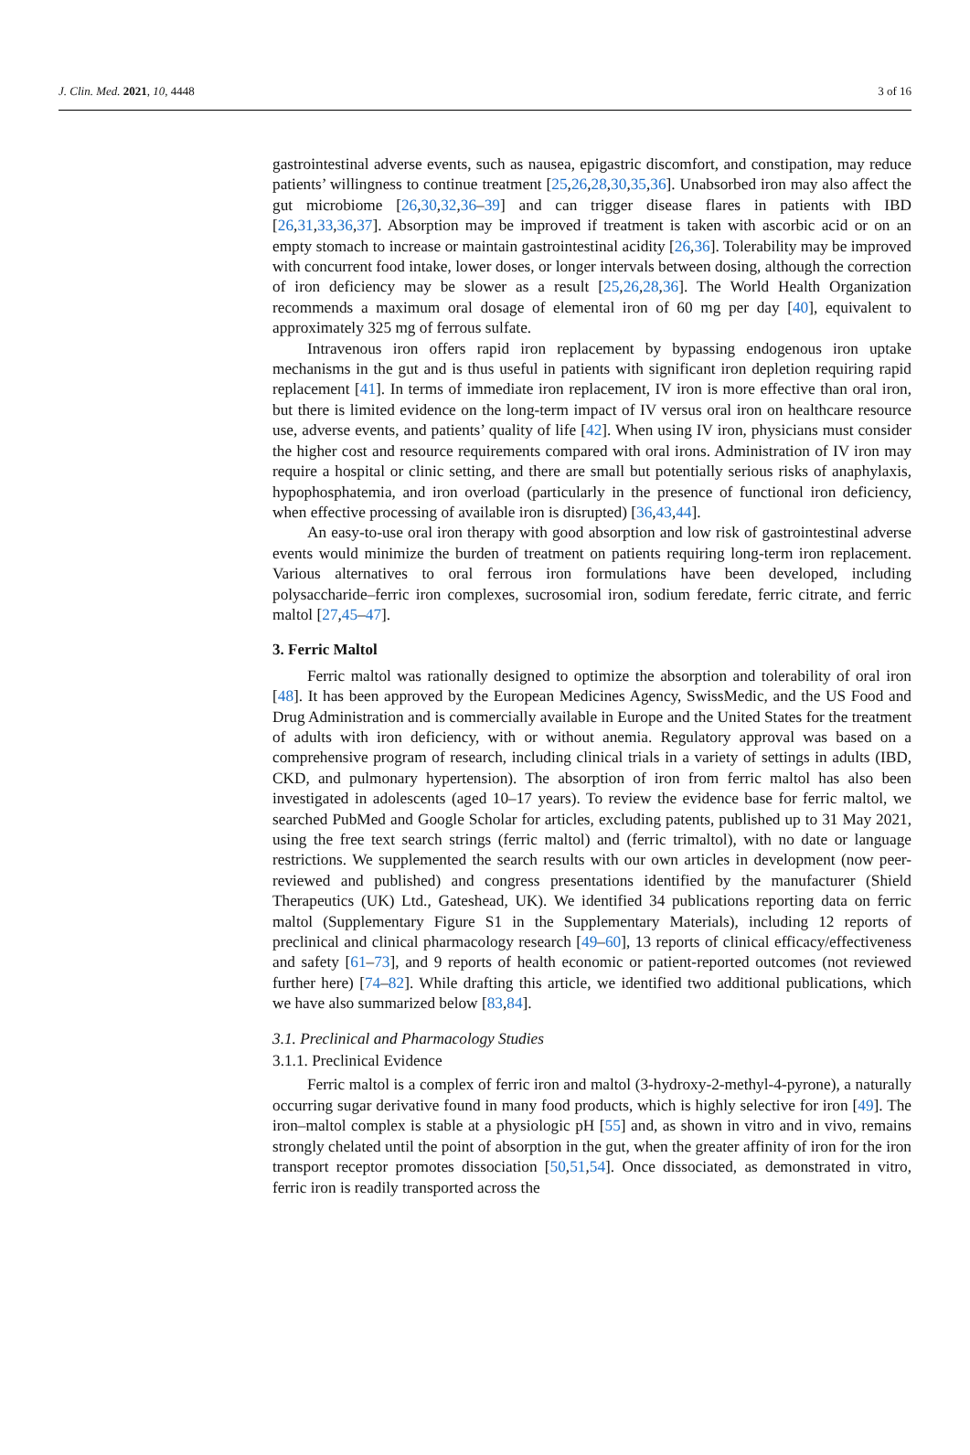J. Clin. Med. 2021, 10, 4448 3 of 16
gastrointestinal adverse events, such as nausea, epigastric discomfort, and constipation, may reduce patients’ willingness to continue treatment [25,26,28,30,35,36]. Unabsorbed iron may also affect the gut microbiome [26,30,32,36–39] and can trigger disease flares in patients with IBD [26,31,33,36,37]. Absorption may be improved if treatment is taken with ascorbic acid or on an empty stomach to increase or maintain gastrointestinal acidity [26,36]. Tolerability may be improved with concurrent food intake, lower doses, or longer intervals between dosing, although the correction of iron deficiency may be slower as a result [25,26,28,36]. The World Health Organization recommends a maximum oral dosage of elemental iron of 60 mg per day [40], equivalent to approximately 325 mg of ferrous sulfate.
Intravenous iron offers rapid iron replacement by bypassing endogenous iron uptake mechanisms in the gut and is thus useful in patients with significant iron depletion requiring rapid replacement [41]. In terms of immediate iron replacement, IV iron is more effective than oral iron, but there is limited evidence on the long-term impact of IV versus oral iron on healthcare resource use, adverse events, and patients’ quality of life [42]. When using IV iron, physicians must consider the higher cost and resource requirements compared with oral irons. Administration of IV iron may require a hospital or clinic setting, and there are small but potentially serious risks of anaphylaxis, hypophosphatemia, and iron overload (particularly in the presence of functional iron deficiency, when effective processing of available iron is disrupted) [36,43,44].
An easy-to-use oral iron therapy with good absorption and low risk of gastrointestinal adverse events would minimize the burden of treatment on patients requiring long-term iron replacement. Various alternatives to oral ferrous iron formulations have been developed, including polysaccharide–ferric iron complexes, sucrosomial iron, sodium feredate, ferric citrate, and ferric maltol [27,45–47].
3. Ferric Maltol
Ferric maltol was rationally designed to optimize the absorption and tolerability of oral iron [48]. It has been approved by the European Medicines Agency, SwissMedic, and the US Food and Drug Administration and is commercially available in Europe and the United States for the treatment of adults with iron deficiency, with or without anemia. Regulatory approval was based on a comprehensive program of research, including clinical trials in a variety of settings in adults (IBD, CKD, and pulmonary hypertension). The absorption of iron from ferric maltol has also been investigated in adolescents (aged 10–17 years). To review the evidence base for ferric maltol, we searched PubMed and Google Scholar for articles, excluding patents, published up to 31 May 2021, using the free text search strings (ferric maltol) and (ferric trimaltol), with no date or language restrictions. We supplemented the search results with our own articles in development (now peer-reviewed and published) and congress presentations identified by the manufacturer (Shield Therapeutics (UK) Ltd., Gateshead, UK). We identified 34 publications reporting data on ferric maltol (Supplementary Figure S1 in the Supplementary Materials), including 12 reports of preclinical and clinical pharmacology research [49–60], 13 reports of clinical efficacy/effectiveness and safety [61–73], and 9 reports of health economic or patient-reported outcomes (not reviewed further here) [74–82]. While drafting this article, we identified two additional publications, which we have also summarized below [83,84].
3.1. Preclinical and Pharmacology Studies
3.1.1. Preclinical Evidence
Ferric maltol is a complex of ferric iron and maltol (3-hydroxy-2-methyl-4-pyrone), a naturally occurring sugar derivative found in many food products, which is highly selective for iron [49]. The iron–maltol complex is stable at a physiologic pH [55] and, as shown in vitro and in vivo, remains strongly chelated until the point of absorption in the gut, when the greater affinity of iron for the iron transport receptor promotes dissociation [50,51,54]. Once dissociated, as demonstrated in vitro, ferric iron is readily transported across the